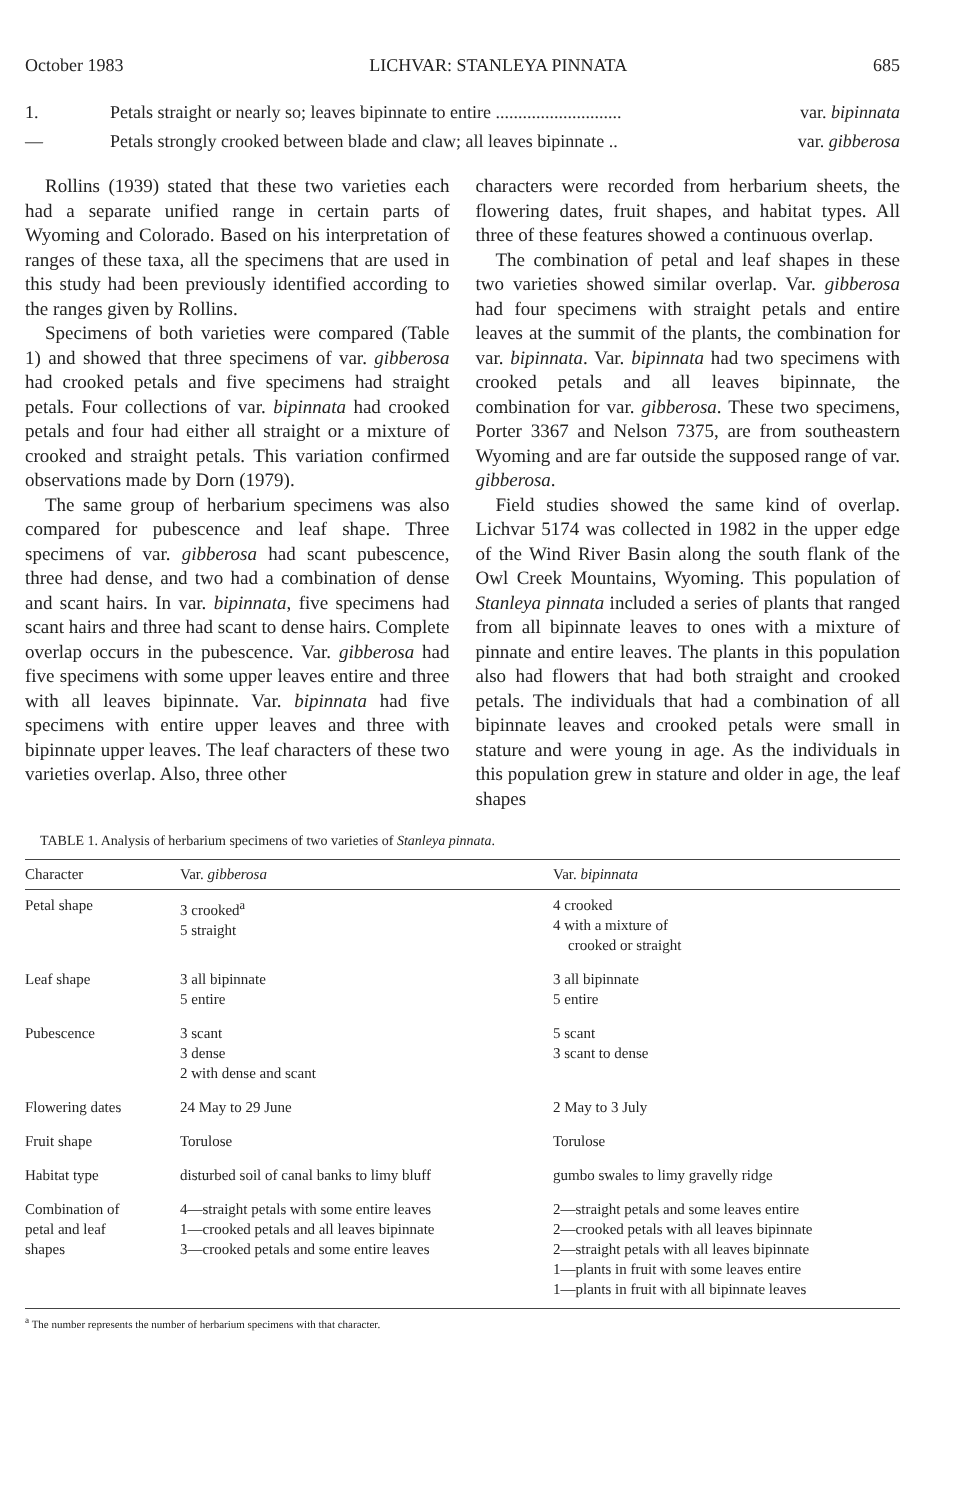October 1983 LICHVAR: STANLEYA PINNATA 685
1. Petals straight or nearly so; leaves bipinnate to entire ............................ var. bipinnata
— Petals strongly crooked between blade and claw; all leaves bipinnate .. var. gibberosa
Rollins (1939) stated that these two varieties each had a separate unified range in certain parts of Wyoming and Colorado. Based on his interpretation of ranges of these taxa, all the specimens that are used in this study had been previously identified according to the ranges given by Rollins.
Specimens of both varieties were compared (Table 1) and showed that three specimens of var. gibberosa had crooked petals and five specimens had straight petals. Four collections of var. bipinnata had crooked petals and four had either all straight or a mixture of crooked and straight petals. This variation confirmed observations made by Dorn (1979).
The same group of herbarium specimens was also compared for pubescence and leaf shape. Three specimens of var. gibberosa had scant pubescence, three had dense, and two had a combination of dense and scant hairs. In var. bipinnata, five specimens had scant hairs and three had scant to dense hairs. Complete overlap occurs in the pubescence. Var. gibberosa had five specimens with some upper leaves entire and three with all leaves bipinnate. Var. bipinnata had five specimens with entire upper leaves and three with bipinnate upper leaves. The leaf characters of these two varieties overlap. Also, three other
characters were recorded from herbarium sheets, the flowering dates, fruit shapes, and habitat types. All three of these features showed a continuous overlap.
The combination of petal and leaf shapes in these two varieties showed similar overlap. Var. gibberosa had four specimens with straight petals and entire leaves at the summit of the plants, the combination for var. bipinnata. Var. bipinnata had two specimens with crooked petals and all leaves bipinnate, the combination for var. gibberosa. These two specimens, Porter 3367 and Nelson 7375, are from southeastern Wyoming and are far outside the supposed range of var. gibberosa.
Field studies showed the same kind of overlap. Lichvar 5174 was collected in 1982 in the upper edge of the Wind River Basin along the south flank of the Owl Creek Mountains, Wyoming. This population of Stanleya pinnata included a series of plants that ranged from all bipinnate leaves to ones with a mixture of pinnate and entire leaves. The plants in this population also had flowers that had both straight and crooked petals. The individuals that had a combination of all bipinnate leaves and crooked petals were small in stature and were young in age. As the individuals in this population grew in stature and older in age, the leaf shapes
TABLE 1. Analysis of herbarium specimens of two varieties of Stanleya pinnata.
| Character | Var. gibberosa | Var. bipinnata |
| --- | --- | --- |
| Petal shape | 3 crooked<sup>a</sup> 5 straight | 4 crooked 4 with a mixture of crooked or straight |
| Leaf shape | 3 all bipinnate 5 entire | 3 all bipinnate 5 entire |
| Pubescence | 3 scant 3 dense 2 with dense and scant | 5 scant 3 scant to dense |
| Flowering dates | 24 May to 29 June | 2 May to 3 July |
| Fruit shape | Torulose | Torulose |
| Habitat type | disturbed soil of canal banks to limy bluff | gumbo swales to limy gravelly ridge |
| Combination of petal and leaf shapes | 4—straight petals with some entire leaves 1—crooked petals and all leaves bipinnate 3—crooked petals and some entire leaves | 2—straight petals and some leaves entire 2—crooked petals with all leaves bipinnate 2—straight petals with all leaves bipinnate 1—plants in fruit with some leaves entire 1—plants in fruit with all bipinnate leaves |
<sup>a</sup> The number represents the number of herbarium specimens with that character.